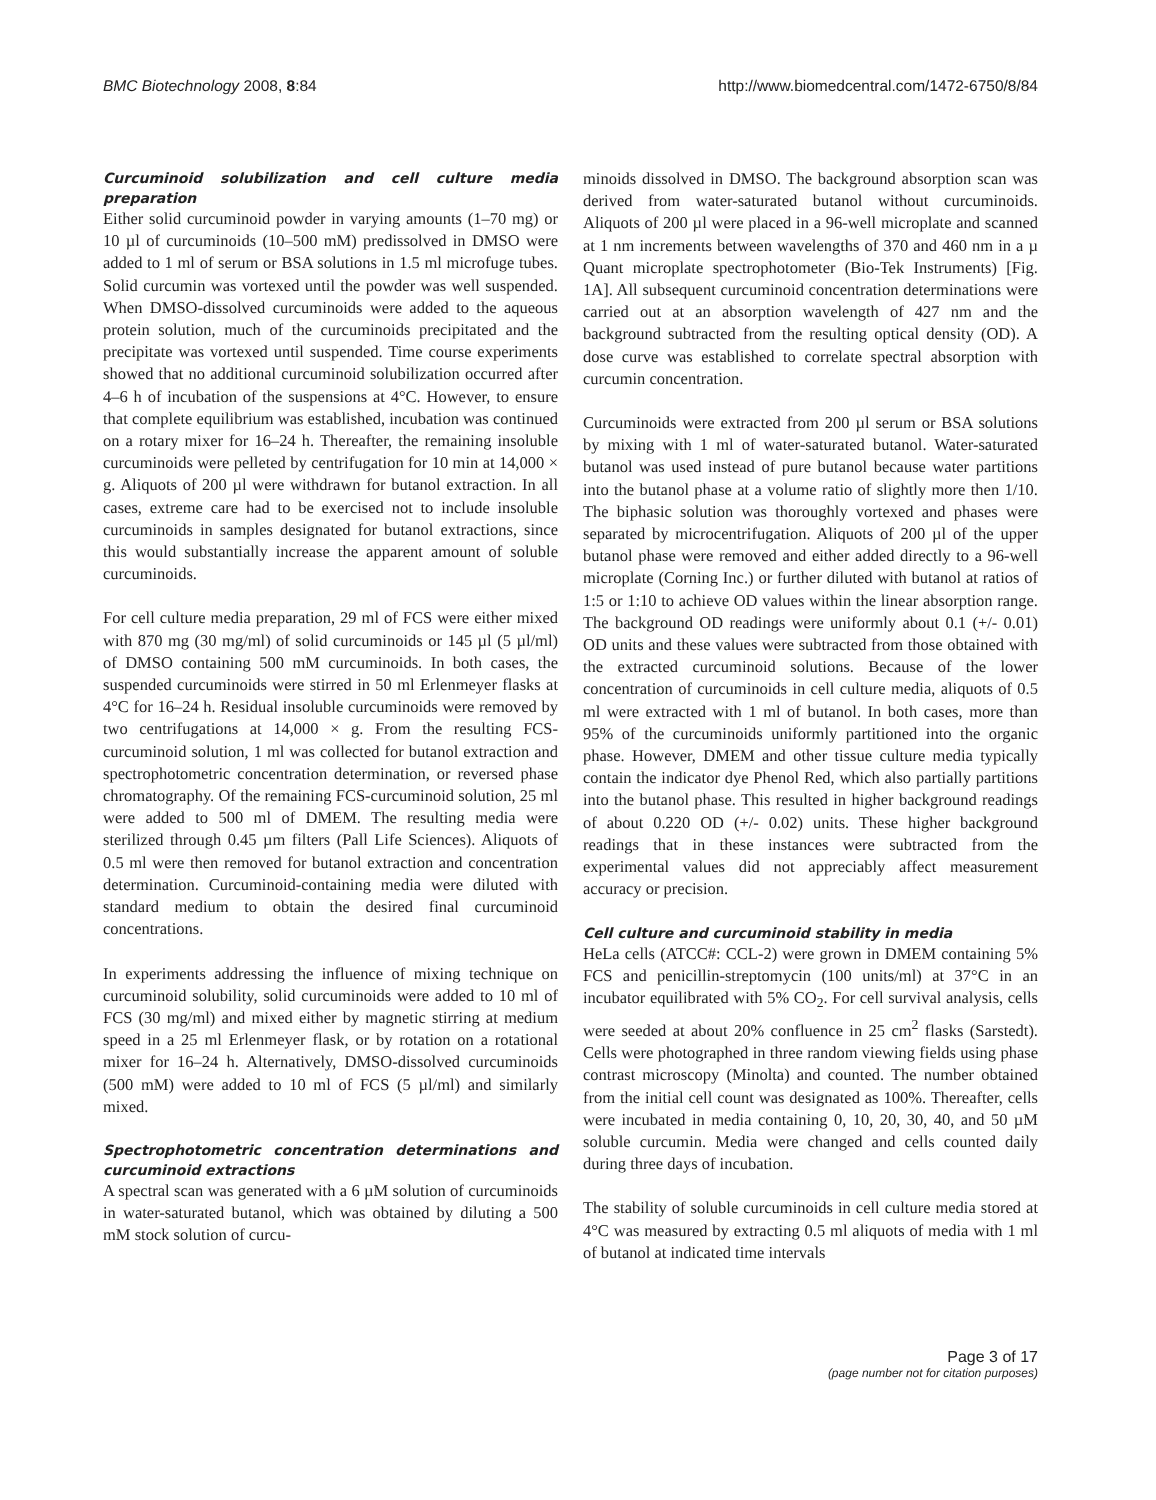BMC Biotechnology 2008, 8:84
http://www.biomedcentral.com/1472-6750/8/84
Curcuminoid solubilization and cell culture media preparation
Either solid curcuminoid powder in varying amounts (1–70 mg) or 10 µl of curcuminoids (10–500 mM) predissolved in DMSO were added to 1 ml of serum or BSA solutions in 1.5 ml microfuge tubes. Solid curcumin was vortexed until the powder was well suspended. When DMSO-dissolved curcuminoids were added to the aqueous protein solution, much of the curcuminoids precipitated and the precipitate was vortexed until suspended. Time course experiments showed that no additional curcuminoid solubilization occurred after 4–6 h of incubation of the suspensions at 4°C. However, to ensure that complete equilibrium was established, incubation was continued on a rotary mixer for 16–24 h. Thereafter, the remaining insoluble curcuminoids were pelleted by centrifugation for 10 min at 14,000 × g. Aliquots of 200 µl were withdrawn for butanol extraction. In all cases, extreme care had to be exercised not to include insoluble curcuminoids in samples designated for butanol extractions, since this would substantially increase the apparent amount of soluble curcuminoids.
For cell culture media preparation, 29 ml of FCS were either mixed with 870 mg (30 mg/ml) of solid curcuminoids or 145 µl (5 µl/ml) of DMSO containing 500 mM curcuminoids. In both cases, the suspended curcuminoids were stirred in 50 ml Erlenmeyer flasks at 4°C for 16–24 h. Residual insoluble curcuminoids were removed by two centrifugations at 14,000 × g. From the resulting FCS-curcuminoid solution, 1 ml was collected for butanol extraction and spectrophotometric concentration determination, or reversed phase chromatography. Of the remaining FCS-curcuminoid solution, 25 ml were added to 500 ml of DMEM. The resulting media were sterilized through 0.45 µm filters (Pall Life Sciences). Aliquots of 0.5 ml were then removed for butanol extraction and concentration determination. Curcuminoid-containing media were diluted with standard medium to obtain the desired final curcuminoid concentrations.
In experiments addressing the influence of mixing technique on curcuminoid solubility, solid curcuminoids were added to 10 ml of FCS (30 mg/ml) and mixed either by magnetic stirring at medium speed in a 25 ml Erlenmeyer flask, or by rotation on a rotational mixer for 16–24 h. Alternatively, DMSO-dissolved curcuminoids (500 mM) were added to 10 ml of FCS (5 µl/ml) and similarly mixed.
Spectrophotometric concentration determinations and curcuminoid extractions
A spectral scan was generated with a 6 µM solution of curcuminoids in water-saturated butanol, which was obtained by diluting a 500 mM stock solution of curcu-
minoids dissolved in DMSO. The background absorption scan was derived from water-saturated butanol without curcuminoids. Aliquots of 200 µl were placed in a 96-well microplate and scanned at 1 nm increments between wavelengths of 370 and 460 nm in a µ Quant microplate spectrophotometer (Bio-Tek Instruments) [Fig. 1A]. All subsequent curcuminoid concentration determinations were carried out at an absorption wavelength of 427 nm and the background subtracted from the resulting optical density (OD). A dose curve was established to correlate spectral absorption with curcumin concentration.
Curcuminoids were extracted from 200 µl serum or BSA solutions by mixing with 1 ml of water-saturated butanol. Water-saturated butanol was used instead of pure butanol because water partitions into the butanol phase at a volume ratio of slightly more then 1/10. The biphasic solution was thoroughly vortexed and phases were separated by microcentrifugation. Aliquots of 200 µl of the upper butanol phase were removed and either added directly to a 96-well microplate (Corning Inc.) or further diluted with butanol at ratios of 1:5 or 1:10 to achieve OD values within the linear absorption range. The background OD readings were uniformly about 0.1 (+/- 0.01) OD units and these values were subtracted from those obtained with the extracted curcuminoid solutions. Because of the lower concentration of curcuminoids in cell culture media, aliquots of 0.5 ml were extracted with 1 ml of butanol. In both cases, more than 95% of the curcuminoids uniformly partitioned into the organic phase. However, DMEM and other tissue culture media typically contain the indicator dye Phenol Red, which also partially partitions into the butanol phase. This resulted in higher background readings of about 0.220 OD (+/- 0.02) units. These higher background readings that in these instances were subtracted from the experimental values did not appreciably affect measurement accuracy or precision.
Cell culture and curcuminoid stability in media
HeLa cells (ATCC#: CCL-2) were grown in DMEM containing 5% FCS and penicillin-streptomycin (100 units/ml) at 37°C in an incubator equilibrated with 5% CO<sub>2</sub>. For cell survival analysis, cells were seeded at about 20% confluence in 25 cm<sup>2</sup> flasks (Sarstedt). Cells were photographed in three random viewing fields using phase contrast microscopy (Minolta) and counted. The number obtained from the initial cell count was designated as 100%. Thereafter, cells were incubated in media containing 0, 10, 20, 30, 40, and 50 µM soluble curcumin. Media were changed and cells counted daily during three days of incubation.
The stability of soluble curcuminoids in cell culture media stored at 4°C was measured by extracting 0.5 ml aliquots of media with 1 ml of butanol at indicated time intervals
Page 3 of 17
(page number not for citation purposes)